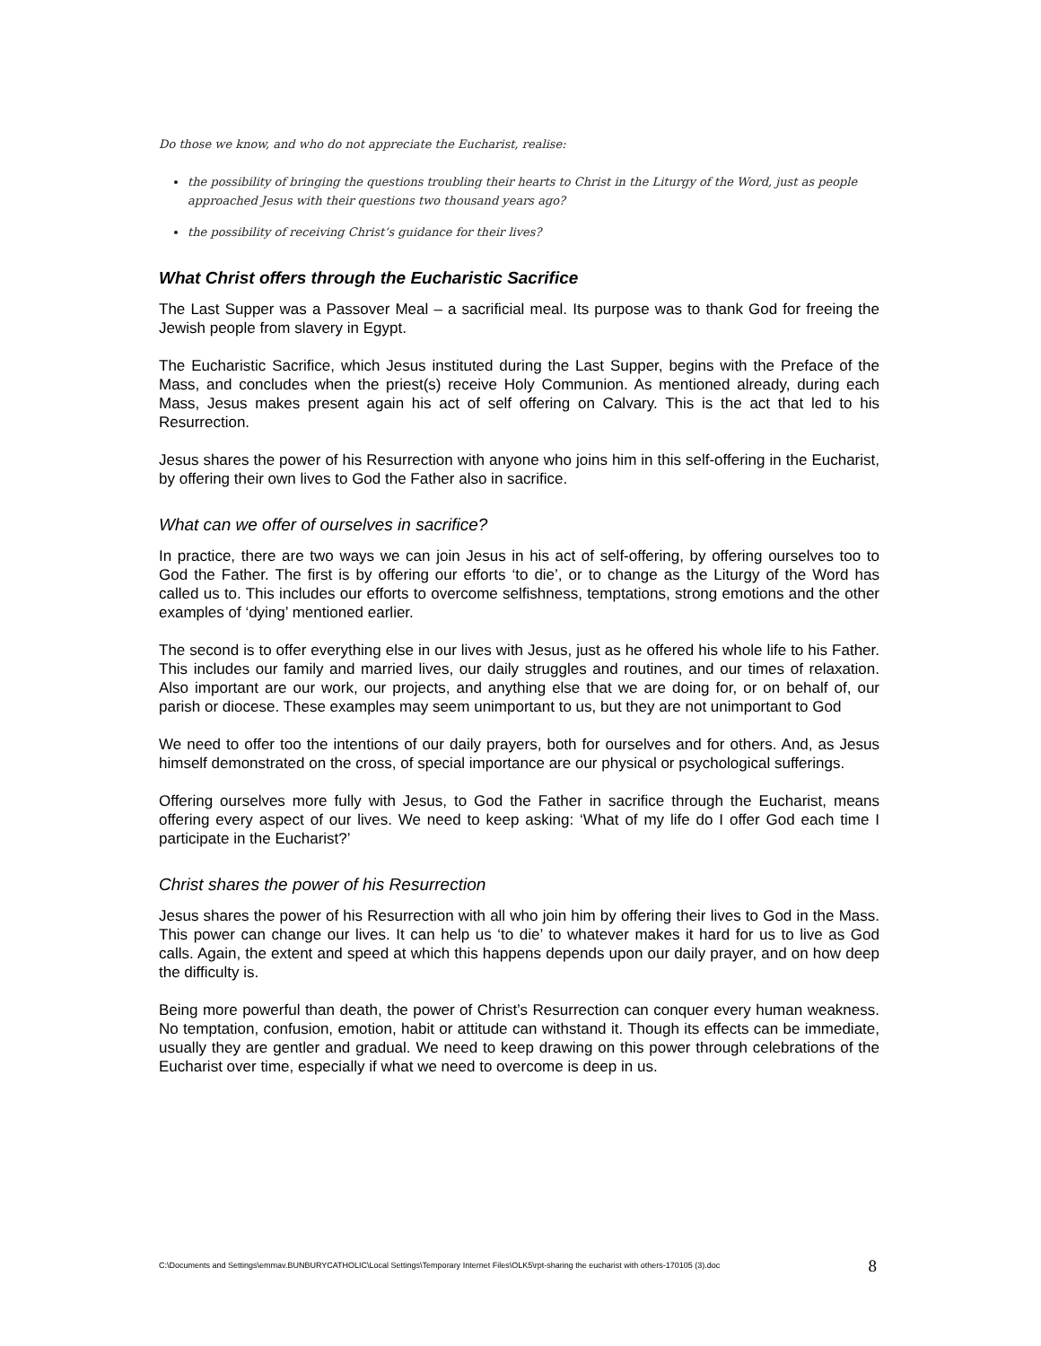Do those we know, and who do not appreciate the Eucharist, realise:
the possibility of bringing the questions troubling their hearts to Christ in the Liturgy of the Word, just as people approached Jesus with their questions two thousand years ago?
the possibility of receiving Christ’s guidance for their lives?
What Christ offers through the Eucharistic Sacrifice
The Last Supper was a Passover Meal – a sacrificial meal. Its purpose was to thank God for freeing the Jewish people from slavery in Egypt.
The Eucharistic Sacrifice, which Jesus instituted during the Last Supper, begins with the Preface of the Mass, and concludes when the priest(s) receive Holy Communion. As mentioned already, during each Mass, Jesus makes present again his act of self offering on Calvary. This is the act that led to his Resurrection.
Jesus shares the power of his Resurrection with anyone who joins him in this self-offering in the Eucharist, by offering their own lives to God the Father also in sacrifice.
What can we offer of ourselves in sacrifice?
In practice, there are two ways we can join Jesus in his act of self-offering, by offering ourselves too to God the Father. The first is by offering our efforts ‘to die’, or to change as the Liturgy of the Word has called us to. This includes our efforts to overcome selfishness, temptations, strong emotions and the other examples of ‘dying’ mentioned earlier.
The second is to offer everything else in our lives with Jesus, just as he offered his whole life to his Father. This includes our family and married lives, our daily struggles and routines, and our times of relaxation. Also important are our work, our projects, and anything else that we are doing for, or on behalf of, our parish or diocese. These examples may seem unimportant to us, but they are not unimportant to God
We need to offer too the intentions of our daily prayers, both for ourselves and for others. And, as Jesus himself demonstrated on the cross, of special importance are our physical or psychological sufferings.
Offering ourselves more fully with Jesus, to God the Father in sacrifice through the Eucharist, means offering every aspect of our lives. We need to keep asking: ‘What of my life do I offer God each time I participate in the Eucharist?’
Christ shares the power of his Resurrection
Jesus shares the power of his Resurrection with all who join him by offering their lives to God in the Mass. This power can change our lives. It can help us ‘to die’ to whatever makes it hard for us to live as God calls. Again, the extent and speed at which this happens depends upon our daily prayer, and on how deep the difficulty is.
Being more powerful than death, the power of Christ’s Resurrection can conquer every human weakness. No temptation, confusion, emotion, habit or attitude can withstand it. Though its effects can be immediate, usually they are gentler and gradual. We need to keep drawing on this power through celebrations of the Eucharist over time, especially if what we need to overcome is deep in us.
C:\Documents and Settings\emmav.BUNBURYCATHOLIC\Local Settings\Temporary Internet Files\OLK5\rpt-sharing the eucharist with others-170105 (3).doc 8